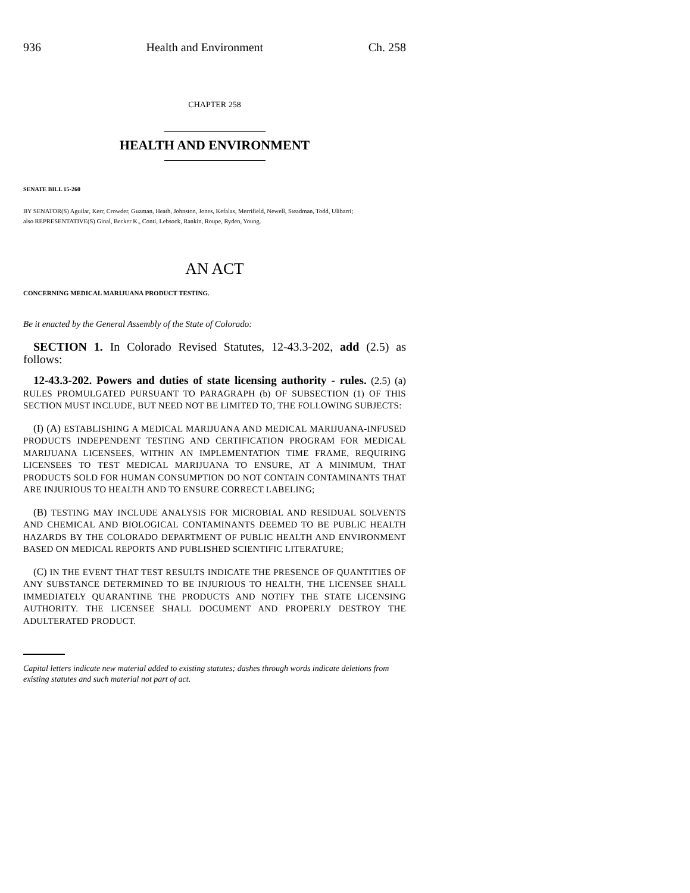936 Health and Environment Ch. 258
CHAPTER 258
HEALTH AND ENVIRONMENT
SENATE BILL 15-260
BY SENATOR(S) Aguilar, Kerr, Crowder, Guzman, Heath, Johnston, Jones, Kefalas, Merrifield, Newell, Steadman, Todd, Ulibarri;
also REPRESENTATIVE(S) Ginal, Becker K., Conti, Lebsock, Rankin, Roupe, Ryden, Young.
AN ACT
CONCERNING MEDICAL MARIJUANA PRODUCT TESTING.
Be it enacted by the General Assembly of the State of Colorado:
SECTION 1. In Colorado Revised Statutes, 12-43.3-202, add (2.5) as follows:
12-43.3-202. Powers and duties of state licensing authority - rules. (2.5) (a) RULES PROMULGATED PURSUANT TO PARAGRAPH (b) OF SUBSECTION (1) OF THIS SECTION MUST INCLUDE, BUT NEED NOT BE LIMITED TO, THE FOLLOWING SUBJECTS:
(I) (A) ESTABLISHING A MEDICAL MARIJUANA AND MEDICAL MARIJUANA-INFUSED PRODUCTS INDEPENDENT TESTING AND CERTIFICATION PROGRAM FOR MEDICAL MARIJUANA LICENSEES, WITHIN AN IMPLEMENTATION TIME FRAME, REQUIRING LICENSEES TO TEST MEDICAL MARIJUANA TO ENSURE, AT A MINIMUM, THAT PRODUCTS SOLD FOR HUMAN CONSUMPTION DO NOT CONTAIN CONTAMINANTS THAT ARE INJURIOUS TO HEALTH AND TO ENSURE CORRECT LABELING;
(B) TESTING MAY INCLUDE ANALYSIS FOR MICROBIAL AND RESIDUAL SOLVENTS AND CHEMICAL AND BIOLOGICAL CONTAMINANTS DEEMED TO BE PUBLIC HEALTH HAZARDS BY THE COLORADO DEPARTMENT OF PUBLIC HEALTH AND ENVIRONMENT BASED ON MEDICAL REPORTS AND PUBLISHED SCIENTIFIC LITERATURE;
(C) IN THE EVENT THAT TEST RESULTS INDICATE THE PRESENCE OF QUANTITIES OF ANY SUBSTANCE DETERMINED TO BE INJURIOUS TO HEALTH, THE LICENSEE SHALL IMMEDIATELY QUARANTINE THE PRODUCTS AND NOTIFY THE STATE LICENSING AUTHORITY. THE LICENSEE SHALL DOCUMENT AND PROPERLY DESTROY THE ADULTERATED PRODUCT.
Capital letters indicate new material added to existing statutes; dashes through words indicate deletions from existing statutes and such material not part of act.